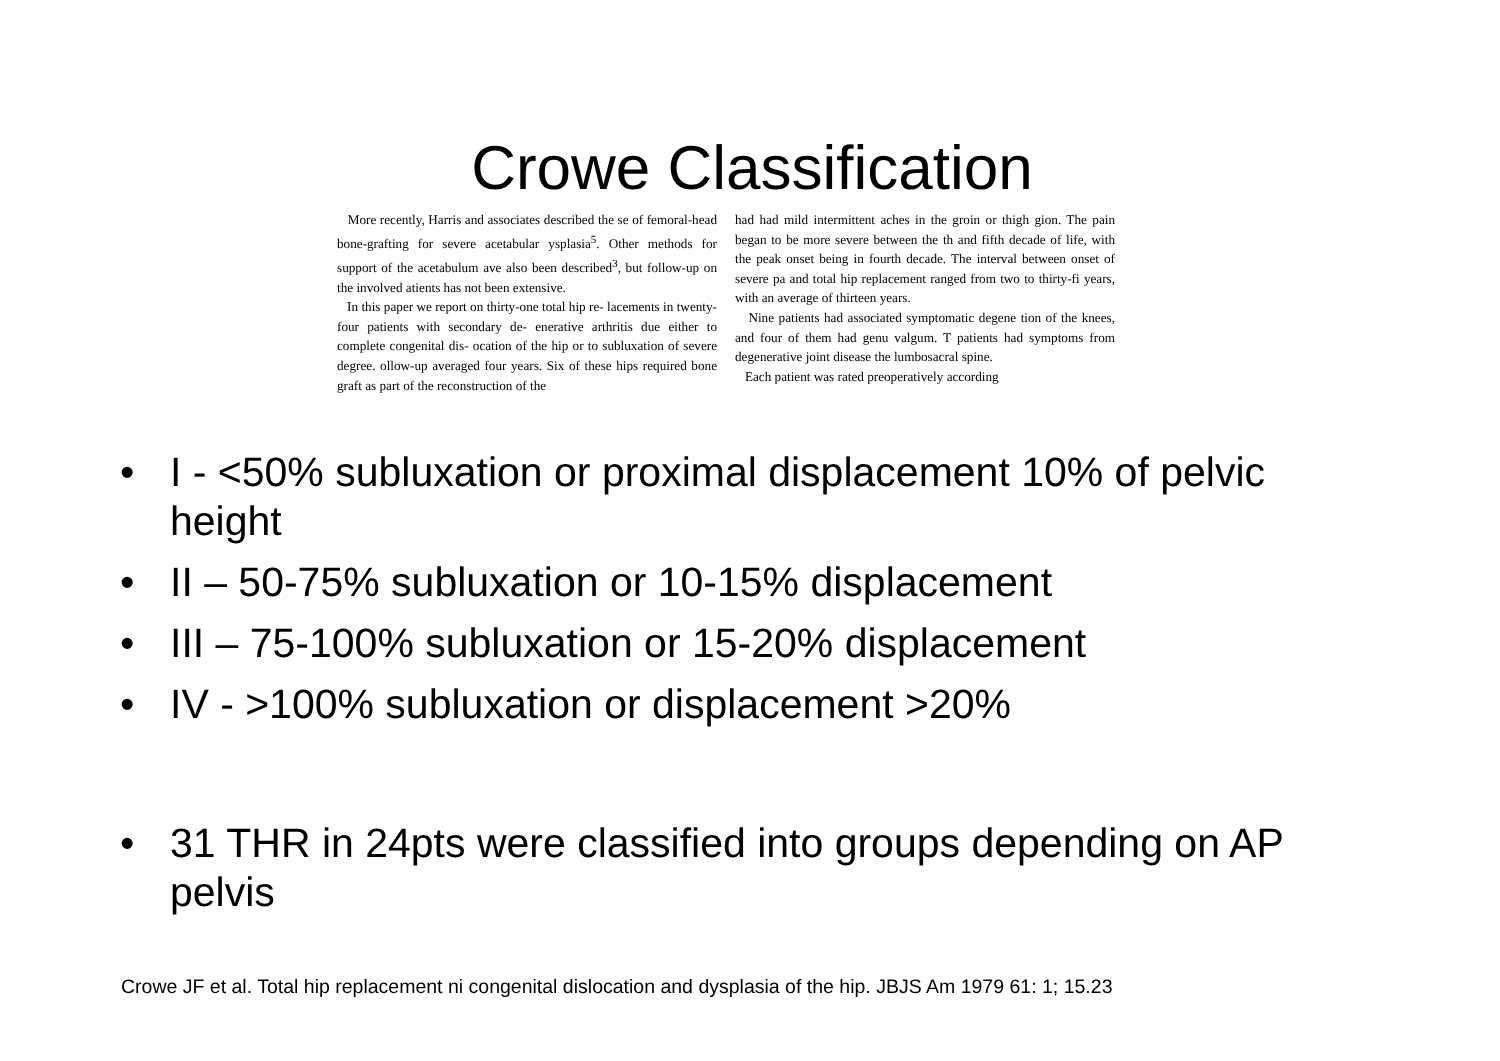Crowe Classification
More recently, Harris and associates described the se of femoral-head bone-grafting for severe acetabular ysplasia<sup>5</sup>. Other methods for support of the acetabulum ave also been described<sup>3</sup>, but follow-up on the involved atients has not been extensive.
In this paper we report on thirty-one total hip re- lacements in twenty-four patients with secondary de- enerative arthritis due either to complete congenital dis- ocation of the hip or to subluxation of severe degree. ollow-up averaged four years. Six of these hips required bone graft as part of the reconstruction of the
had had mild intermittent aches in the groin or thigh gion. The pain began to be more severe between the th and fifth decade of life, with the peak onset being in fourth decade. The interval between onset of severe pa and total hip replacement ranged from two to thirty-fi years, with an average of thirteen years.
Nine patients had associated symptomatic degene tion of the knees, and four of them had genu valgum. T patients had symptoms from degenerative joint disease the lumbosacral spine.
Each patient was rated preoperatively according
• I - <50% subluxation or proximal displacement 10% of pelvic height
• II – 50-75% subluxation or 10-15% displacement
• III – 75-100% subluxation or 15-20% displacement
• IV - >100% subluxation or displacement >20%
• 31 THR in 24pts were classified into groups depending on AP pelvis
Crowe JF et al. Total hip replacement ni congenital dislocation and dysplasia of the hip. JBJS Am 1979 61: 1; 15.23